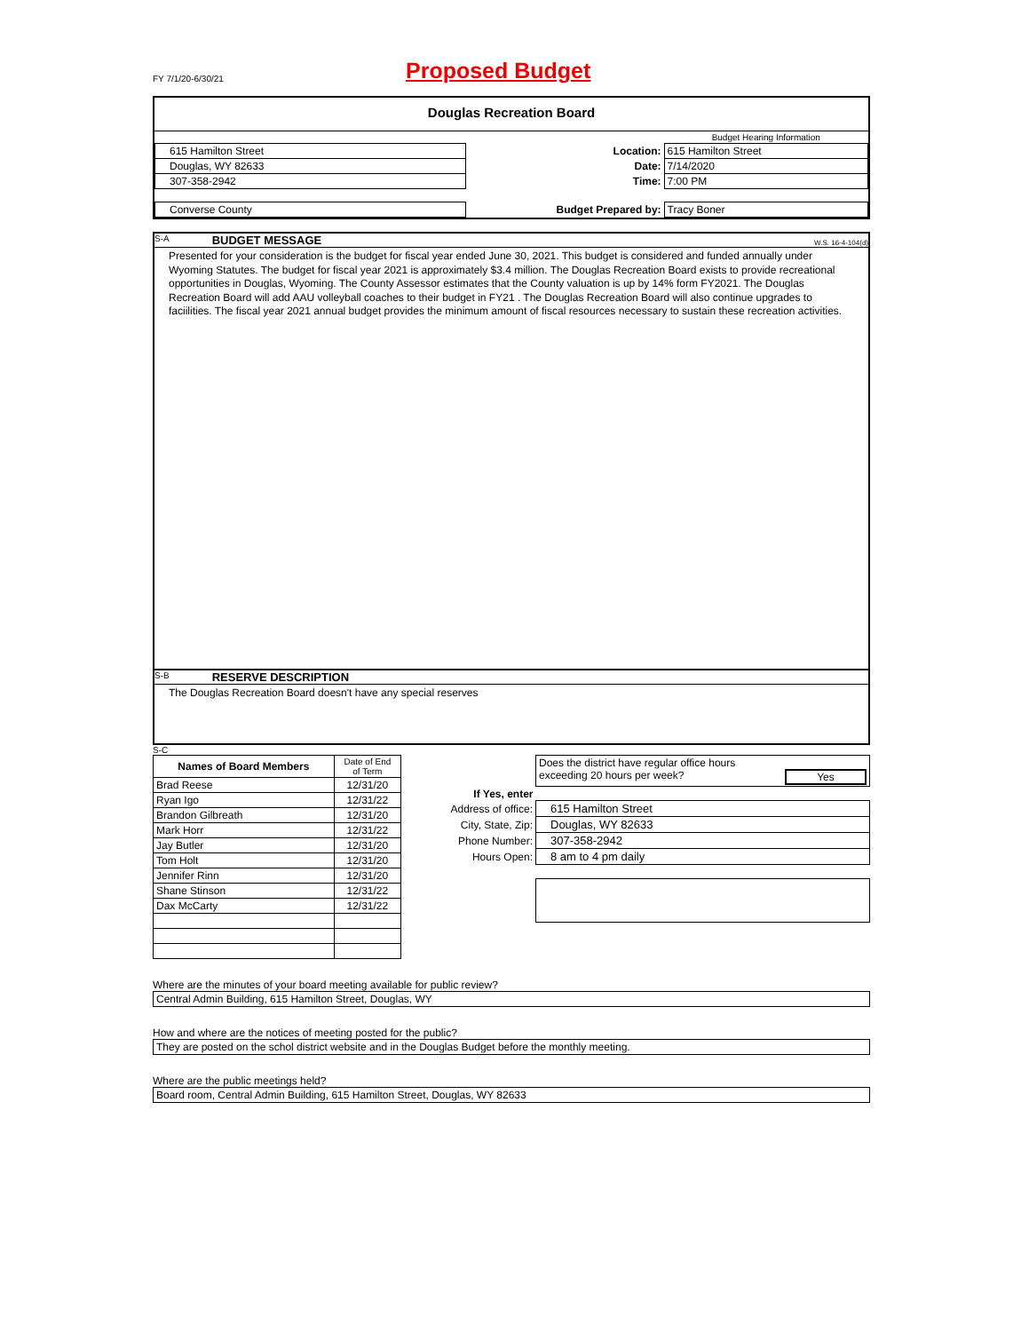FY 7/1/20-6/30/21
Proposed Budget
Douglas Recreation Board
| | | Budget Hearing Information |
| 615 Hamilton Street | Location: | 615 Hamilton Street |
| Douglas, WY 82633 | Date: | 7/14/2020 |
| 307-358-2942 | Time: | 7:00 PM |
| Converse County | Budget Prepared by: | Tracy Boner |
S-A BUDGET MESSAGE W.S. 16-4-104(d)
Presented for your consideration is the budget for fiscal year ended June 30, 2021. This budget is considered and funded annually under Wyoming Statutes. The budget for fiscal year 2021 is approximately $3.4 million. The Douglas Recreation Board exists to provide recreational opportunities in Douglas, Wyoming. The County Assessor estimates that the County valuation is up by 14% form FY2021. The Douglas Recreation Board will add AAU volleyball coaches to their budget in FY21 . The Douglas Recreation Board will also continue upgrades to faciilities. The fiscal year 2021 annual budget provides the minimum amount of fiscal resources necessary to sustain these recreation activities.
S-B RESERVE DESCRIPTION
The Douglas Recreation Board doesn't have any special reserves
S-C
| Names of Board Members | Date of End of Term |
| --- | --- |
| Brad Reese | 12/31/20 |
| Ryan Igo | 12/31/22 |
| Brandon Gilbreath | 12/31/20 |
| Mark Horr | 12/31/22 |
| Jay Butler | 12/31/20 |
| Tom Holt | 12/31/20 |
| Jennifer Rinn | 12/31/20 |
| Shane Stinson | 12/31/22 |
| Dax McCarty | 12/31/22 |
| | Does the district have regular office hours exceeding 20 hours per week? Yes |
| If Yes, enter | |
| Address of office: | 615 Hamilton Street |
| City, State, Zip: | Douglas, WY 82633 |
| Phone Number: | 307-358-2942 |
| Hours Open: | 8 am to 4 pm daily |
Where are the minutes of your board meeting available for public review?
Central Admin Building, 615 Hamilton Street, Douglas, WY
How and where are the notices of meeting posted for the public?
They are posted on the schol district website and in the Douglas Budget before the monthly meeting.
Where are the public meetings held?
Board room, Central Admin Building, 615 Hamilton Street, Douglas, WY 82633